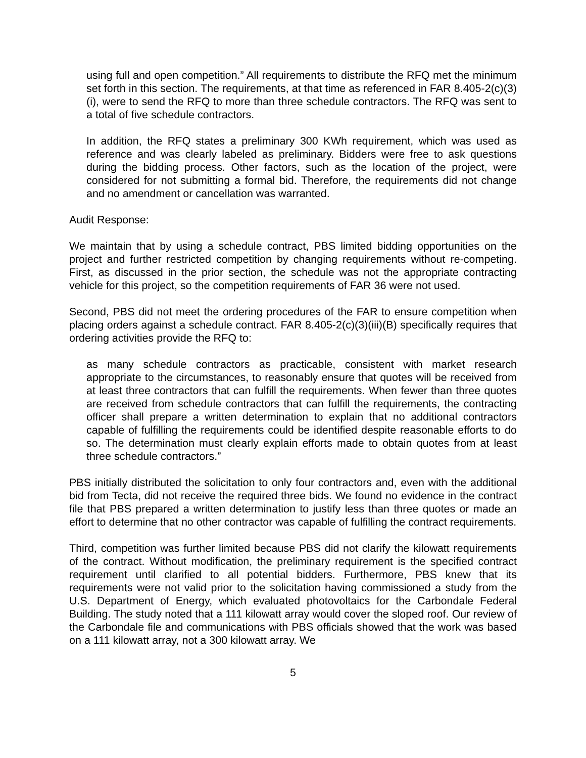using full and open competition.” All requirements to distribute the RFQ met the minimum set forth in this section. The requirements, at that time as referenced in FAR 8.405-2(c)(3)(i), were to send the RFQ to more than three schedule contractors. The RFQ was sent to a total of five schedule contractors.
In addition, the RFQ states a preliminary 300 KWh requirement, which was used as reference and was clearly labeled as preliminary. Bidders were free to ask questions during the bidding process. Other factors, such as the location of the project, were considered for not submitting a formal bid. Therefore, the requirements did not change and no amendment or cancellation was warranted.
Audit Response:
We maintain that by using a schedule contract, PBS limited bidding opportunities on the project and further restricted competition by changing requirements without re-competing. First, as discussed in the prior section, the schedule was not the appropriate contracting vehicle for this project, so the competition requirements of FAR 36 were not used.
Second, PBS did not meet the ordering procedures of the FAR to ensure competition when placing orders against a schedule contract. FAR 8.405-2(c)(3)(iii)(B) specifically requires that ordering activities provide the RFQ to:
as many schedule contractors as practicable, consistent with market research appropriate to the circumstances, to reasonably ensure that quotes will be received from at least three contractors that can fulfill the requirements. When fewer than three quotes are received from schedule contractors that can fulfill the requirements, the contracting officer shall prepare a written determination to explain that no additional contractors capable of fulfilling the requirements could be identified despite reasonable efforts to do so. The determination must clearly explain efforts made to obtain quotes from at least three schedule contractors.”
PBS initially distributed the solicitation to only four contractors and, even with the additional bid from Tecta, did not receive the required three bids. We found no evidence in the contract file that PBS prepared a written determination to justify less than three quotes or made an effort to determine that no other contractor was capable of fulfilling the contract requirements.
Third, competition was further limited because PBS did not clarify the kilowatt requirements of the contract. Without modification, the preliminary requirement is the specified contract requirement until clarified to all potential bidders. Furthermore, PBS knew that its requirements were not valid prior to the solicitation having commissioned a study from the U.S. Department of Energy, which evaluated photovoltaics for the Carbondale Federal Building. The study noted that a 111 kilowatt array would cover the sloped roof. Our review of the Carbondale file and communications with PBS officials showed that the work was based on a 111 kilowatt array, not a 300 kilowatt array. We
5